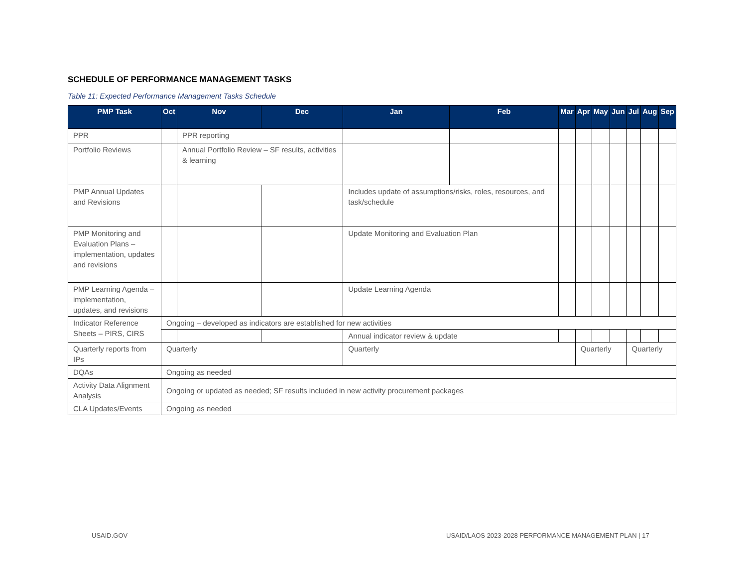SCHEDULE OF PERFORMANCE MANAGEMENT TASKS
Table 11: Expected Performance Management Tasks Schedule
| PMP Task | Oct | Nov | Dec | Jan | Feb | Mar | Apr | May | Jun | Jul | Aug | Sep |
| --- | --- | --- | --- | --- | --- | --- | --- | --- | --- | --- | --- | --- |
| PPR | | PPR reporting | | | | | | | | | | |
| Portfolio Reviews | | Annual Portfolio Review – SF results, activities & learning | | | | | | | | | | |
| PMP Annual Updates and Revisions | | | | Includes update of assumptions/risks, roles, resources, and task/schedule | | | | | | | | |
| PMP Monitoring and Evaluation Plans – implementation, updates and revisions | | | | Update Monitoring and Evaluation Plan | | | | | | | | |
| PMP Learning Agenda – implementation, updates, and revisions | | | | Update Learning Agenda | | | | | | | | |
| Indicator Reference Sheets – PIRS, CIRS | Ongoing – developed as indicators are established for new activities | | | | | | | | | | | |
| | | | | Annual indicator review & update | | | | | | | | |
| Quarterly reports from IPs | Quarterly | | | Quarterly | | | Quarterly | | | Quarterly | | |
| DQAs | Ongoing as needed | | | | | | | | | | | |
| Activity Data Alignment Analysis | Ongoing or updated as needed; SF results included in new activity procurement packages | | | | | | | | | | | |
| CLA Updates/Events | Ongoing as needed | | | | | | | | | | | |
USAID.GOV
USAID/LAOS 2023-2028 PERFORMANCE MANAGEMENT PLAN | 17